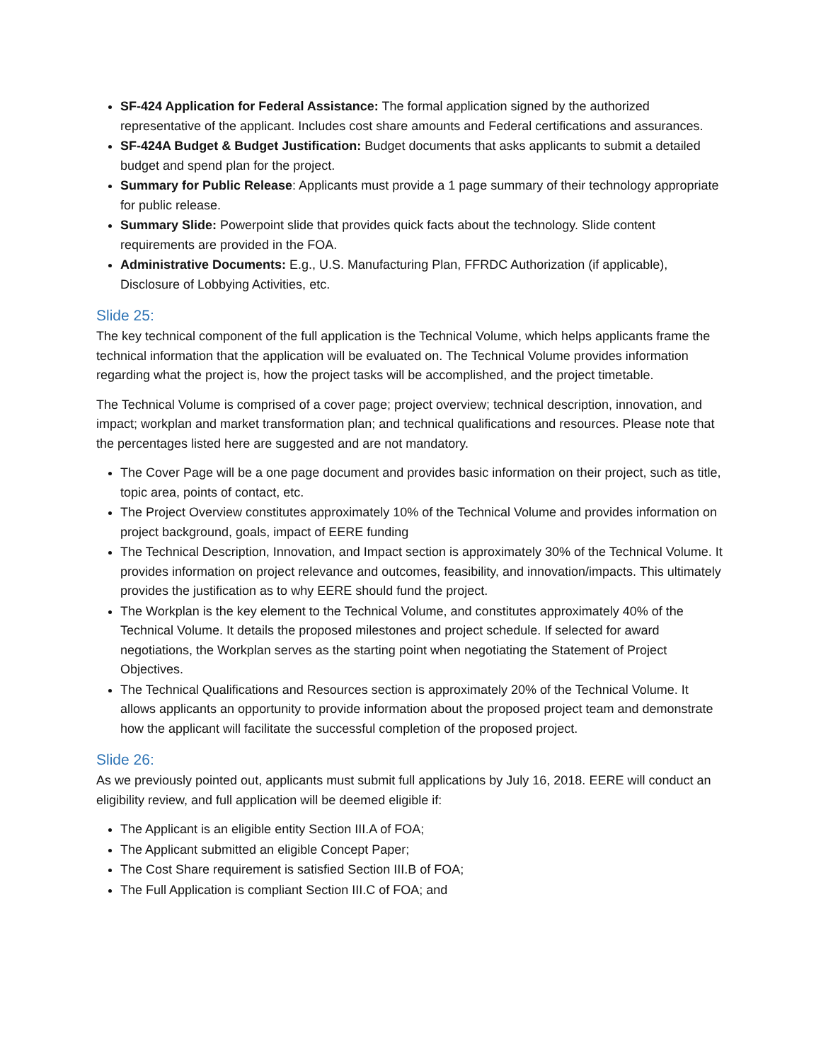SF-424 Application for Federal Assistance: The formal application signed by the authorized representative of the applicant. Includes cost share amounts and Federal certifications and assurances.
SF-424A Budget & Budget Justification: Budget documents that asks applicants to submit a detailed budget and spend plan for the project.
Summary for Public Release: Applicants must provide a 1 page summary of their technology appropriate for public release.
Summary Slide: Powerpoint slide that provides quick facts about the technology. Slide content requirements are provided in the FOA.
Administrative Documents: E.g., U.S. Manufacturing Plan, FFRDC Authorization (if applicable), Disclosure of Lobbying Activities, etc.
Slide 25:
The key technical component of the full application is the Technical Volume, which helps applicants frame the technical information that the application will be evaluated on. The Technical Volume provides information regarding what the project is, how the project tasks will be accomplished, and the project timetable.
The Technical Volume is comprised of a cover page; project overview; technical description, innovation, and impact; workplan and market transformation plan; and technical qualifications and resources. Please note that the percentages listed here are suggested and are not mandatory.
The Cover Page will be a one page document and provides basic information on their project, such as title, topic area, points of contact, etc.
The Project Overview constitutes approximately 10% of the Technical Volume and provides information on project background, goals, impact of EERE funding
The Technical Description, Innovation, and Impact section is approximately 30% of the Technical Volume. It provides information on project relevance and outcomes, feasibility, and innovation/impacts. This ultimately provides the justification as to why EERE should fund the project.
The Workplan is the key element to the Technical Volume, and constitutes approximately 40% of the Technical Volume. It details the proposed milestones and project schedule. If selected for award negotiations, the Workplan serves as the starting point when negotiating the Statement of Project Objectives.
The Technical Qualifications and Resources section is approximately 20% of the Technical Volume. It allows applicants an opportunity to provide information about the proposed project team and demonstrate how the applicant will facilitate the successful completion of the proposed project.
Slide 26:
As we previously pointed out, applicants must submit full applications by July 16, 2018. EERE will conduct an eligibility review, and full application will be deemed eligible if:
The Applicant is an eligible entity Section III.A of FOA;
The Applicant submitted an eligible Concept Paper;
The Cost Share requirement is satisfied Section III.B of FOA;
The Full Application is compliant Section III.C of FOA; and